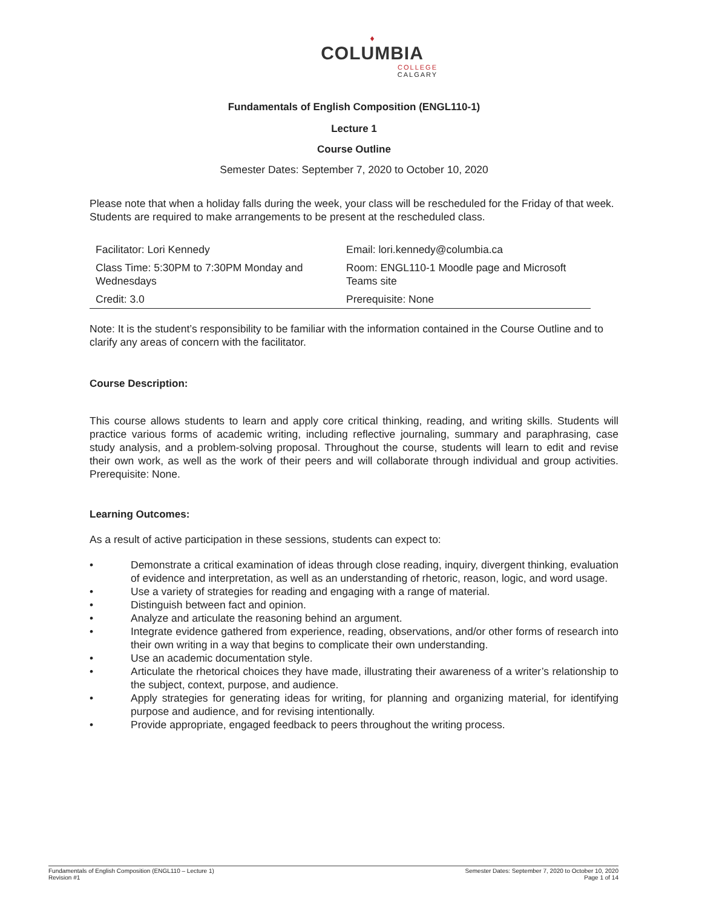♦
COLUMBIA
COLLEGE
CALGARY
Fundamentals of English Composition (ENGL110-1)
Lecture 1
Course Outline
Semester Dates: September 7, 2020 to October 10, 2020
Please note that when a holiday falls during the week, your class will be rescheduled for the Friday of that week. Students are required to make arrangements to be present at the rescheduled class.
| Facilitator: Lori Kennedy | Email: lori.kennedy@columbia.ca |
| Class Time: 5:30PM to 7:30PM Monday and Wednesdays | Room: ENGL110-1 Moodle page and Microsoft Teams site |
| Credit: 3.0 | Prerequisite: None |
Note: It is the student’s responsibility to be familiar with the information contained in the Course Outline and to clarify any areas of concern with the facilitator.
Course Description:
This course allows students to learn and apply core critical thinking, reading, and writing skills. Students will practice various forms of academic writing, including reflective journaling, summary and paraphrasing, case study analysis, and a problem-solving proposal. Throughout the course, students will learn to edit and revise their own work, as well as the work of their peers and will collaborate through individual and group activities. Prerequisite: None.
Learning Outcomes:
As a result of active participation in these sessions, students can expect to:
• Demonstrate a critical examination of ideas through close reading, inquiry, divergent thinking, evaluation of evidence and interpretation, as well as an understanding of rhetoric, reason, logic, and word usage.
• Use a variety of strategies for reading and engaging with a range of material.
• Distinguish between fact and opinion.
• Analyze and articulate the reasoning behind an argument.
• Integrate evidence gathered from experience, reading, observations, and/or other forms of research into their own writing in a way that begins to complicate their own understanding.
• Use an academic documentation style.
• Articulate the rhetorical choices they have made, illustrating their awareness of a writer’s relationship to the subject, context, purpose, and audience.
• Apply strategies for generating ideas for writing, for planning and organizing material, for identifying purpose and audience, and for revising intentionally.
• Provide appropriate, engaged feedback to peers throughout the writing process.
Fundamentals of English Composition (ENGL110 – Lecture 1)
Revision #1
Semester Dates: September 7, 2020 to October 10, 2020
Page 1 of 14